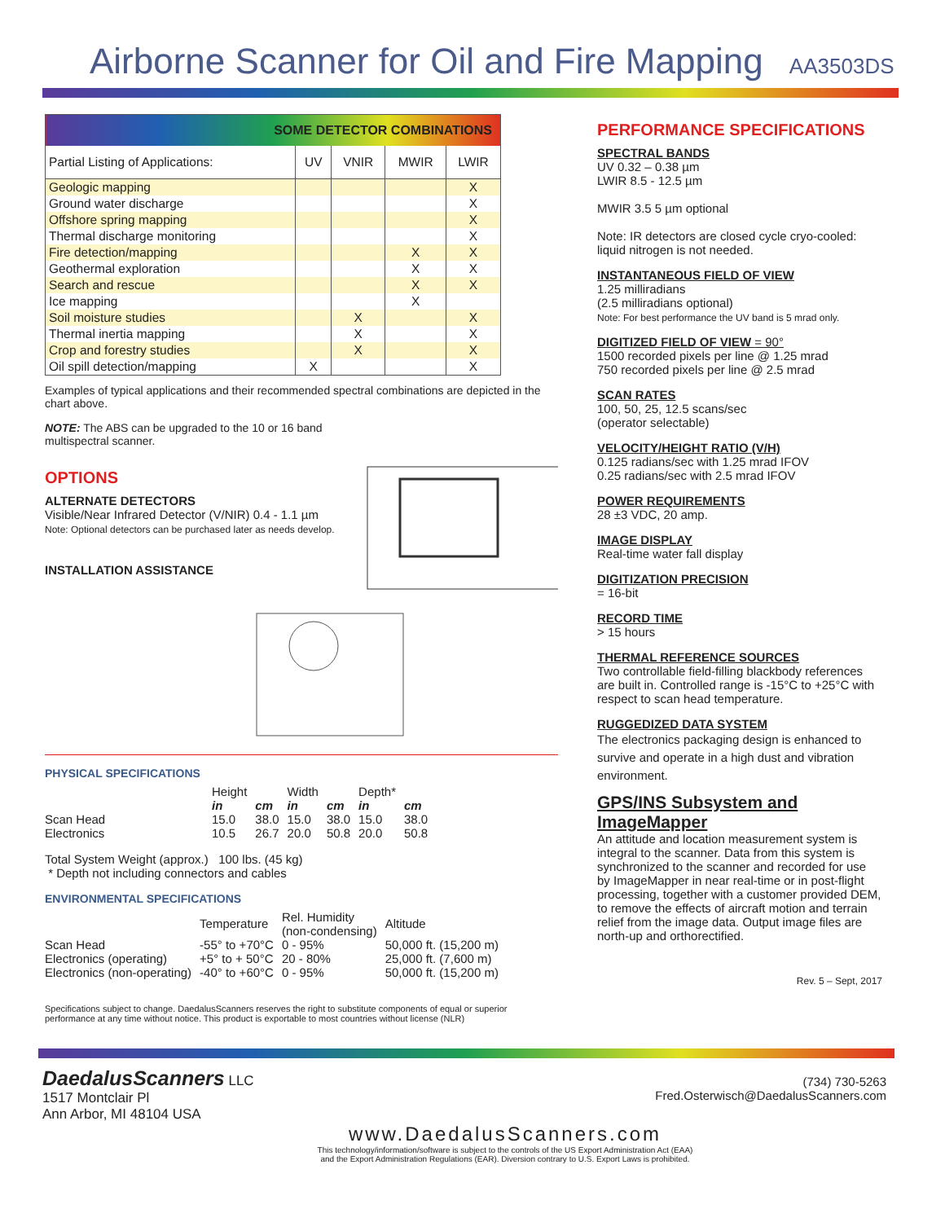Airborne Scanner for Oil and Fire Mapping AA3503DS
| SOME DETECTOR COMBINATIONS | | | | |
| --- | --- | --- | --- | --- |
| Partial Listing of Applications: | UV | VNIR | MWIR | LWIR |
| Geologic mapping | | | | X |
| Ground water discharge | | | | X |
| Offshore spring mapping | | | | X |
| Thermal discharge monitoring | | | | X |
| Fire detection/mapping | | | X | X |
| Geothermal exploration | | | X | X |
| Search and rescue | | | X | X |
| Ice mapping | | | X | |
| Soil moisture studies | | X | | X |
| Thermal inertia mapping | | X | | X |
| Crop and forestry studies | | X | | X |
| Oil spill detection/mapping | X | | | X |
Examples of typical applications and their recommended spectral combinations are depicted in the chart above.
NOTE: The ABS can be upgraded to the 10 or 16 band multispectral scanner.
OPTIONS
ALTERNATE DETECTORS
Visible/Near Infrared Detector (V/NIR) 0.4 - 1.1 µm
Note: Optional detectors can be purchased later as needs develop.
INSTALLATION ASSISTANCE
PHYSICAL SPECIFICATIONS
| | Height | | Width | | Depth* | |
| | in | cm | in | cm | in | cm |
| Scan Head | 15.0 | 38.0 | 15.0 | 38.0 | 15.0 | 38.0 |
| Electronics | 10.5 | 26.7 | 20.0 | 50.8 | 20.0 | 50.8 |
Total System Weight (approx.) 100 lbs. (45 kg)
* Depth not including connectors and cables
ENVIRONMENTAL SPECIFICATIONS
| | Temperature | Rel. Humidity (non-condensing) | Altitude |
| Scan Head | -55° to +70°C | 0 - 95% | 50,000 ft. (15,200 m) |
| Electronics (operating) | +5° to + 50°C | 20 - 80% | 25,000 ft. (7,600 m) |
| Electronics (non-operating) | -40° to +60°C | 0 - 95% | 50,000 ft. (15,200 m) |
Specifications subject to change. DaedalusScanners reserves the right to substitute components of equal or superior performance at any time without notice. This product is exportable to most countries without license (NLR)
PERFORMANCE SPECIFICATIONS
SPECTRAL BANDS
UV 0.32 – 0.38 µm
LWIR 8.5 - 12.5 µm
MWIR 3.5 5 µm optional
Note: IR detectors are closed cycle cryo-cooled: liquid nitrogen is not needed.
INSTANTANEOUS FIELD OF VIEW
1.25 milliradians
(2.5 milliradians optional)
Note: For best performance the UV band is 5 mrad only.
DIGITIZED FIELD OF VIEW = 90°
1500 recorded pixels per line @ 1.25 mrad
750 recorded pixels per line @ 2.5 mrad
SCAN RATES
100, 50, 25, 12.5 scans/sec
(operator selectable)
VELOCITY/HEIGHT RATIO (V/H)
0.125 radians/sec with 1.25 mrad IFOV
0.25 radians/sec with 2.5 mrad IFOV
POWER REQUIREMENTS
28 ±3 VDC, 20 amp.
IMAGE DISPLAY
Real-time water fall display
DIGITIZATION PRECISION
= 16-bit
RECORD TIME
> 15 hours
THERMAL REFERENCE SOURCES
Two controllable field-filling blackbody references are built in. Controlled range is -15°C to +25°C with respect to scan head temperature.
RUGGEDIZED DATA SYSTEM
The electronics packaging design is enhanced to survive and operate in a high dust and vibration environment.
GPS/INS Subsystem and ImageMapper
An attitude and location measurement system is integral to the scanner. Data from this system is synchronized to the scanner and recorded for use by ImageMapper in near real-time or in post-flight processing, together with a customer provided DEM, to remove the effects of aircraft motion and terrain relief from the image data. Output image files are north-up and orthorectified.
Rev. 5 – Sept, 2017
DaedalusScanners LLC
1517 Montclair Pl
Ann Arbor, MI 48104 USA
(734) 730-5263
Fred.Osterwisch@DaedalusScanners.com
www.DaedalusScanners.com
This technology/information/software is subject to the controls of the US Export Administration Act (EAA)
and the Export Administration Regulations (EAR). Diversion contrary to U.S. Export Laws is prohibited.